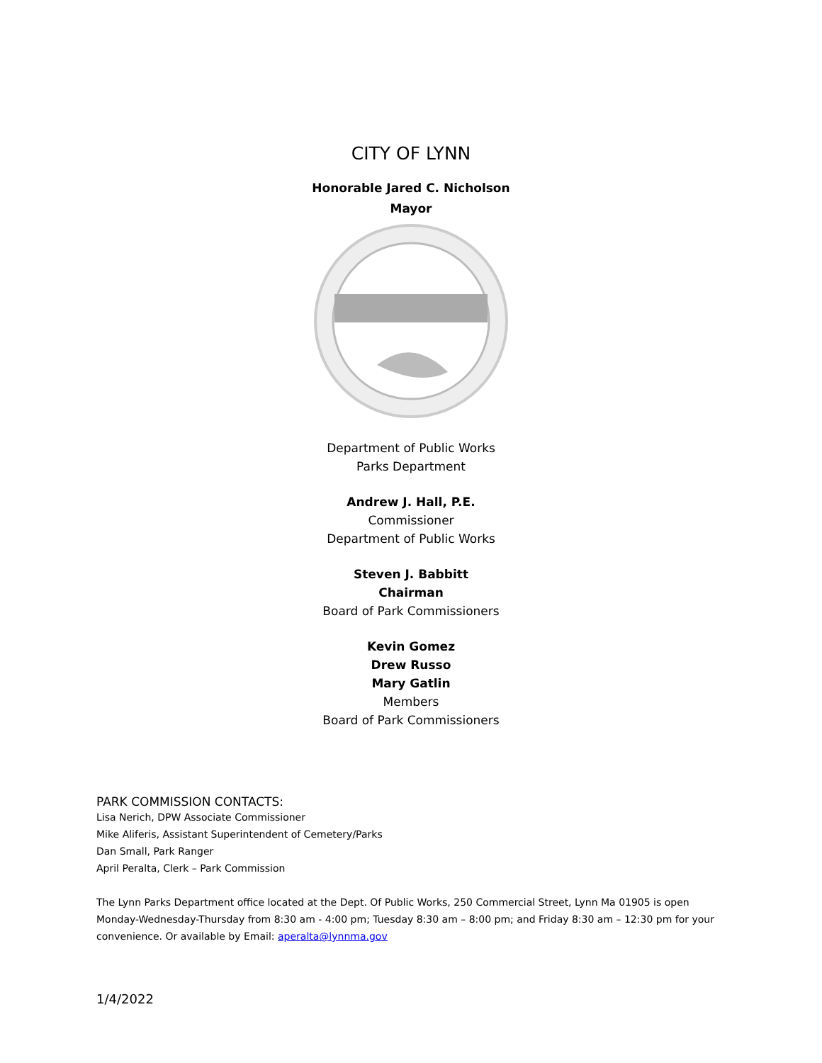CITY OF LYNN
Honorable Jared C. Nicholson
Mayor
Department of Public Works
Parks Department
Andrew J. Hall, P.E.
Commissioner
Department of Public Works
Steven J. Babbitt
Chairman
Board of Park Commissioners
Kevin Gomez
Drew Russo
Mary Gatlin
Members
Board of Park Commissioners
PARK COMMISSION CONTACTS:
Lisa Nerich, DPW Associate Commissioner
Mike Aliferis, Assistant Superintendent of Cemetery/Parks
Dan Small, Park Ranger
April Peralta, Clerk – Park Commission
The Lynn Parks Department office located at the Dept. Of Public Works, 250 Commercial Street, Lynn Ma 01905 is open Monday-Wednesday-Thursday from 8:30 am - 4:00 pm; Tuesday 8:30 am – 8:00 pm; and Friday 8:30 am – 12:30 pm for your convenience. Or available by Email: aperalta@lynnma.gov
1/4/2022